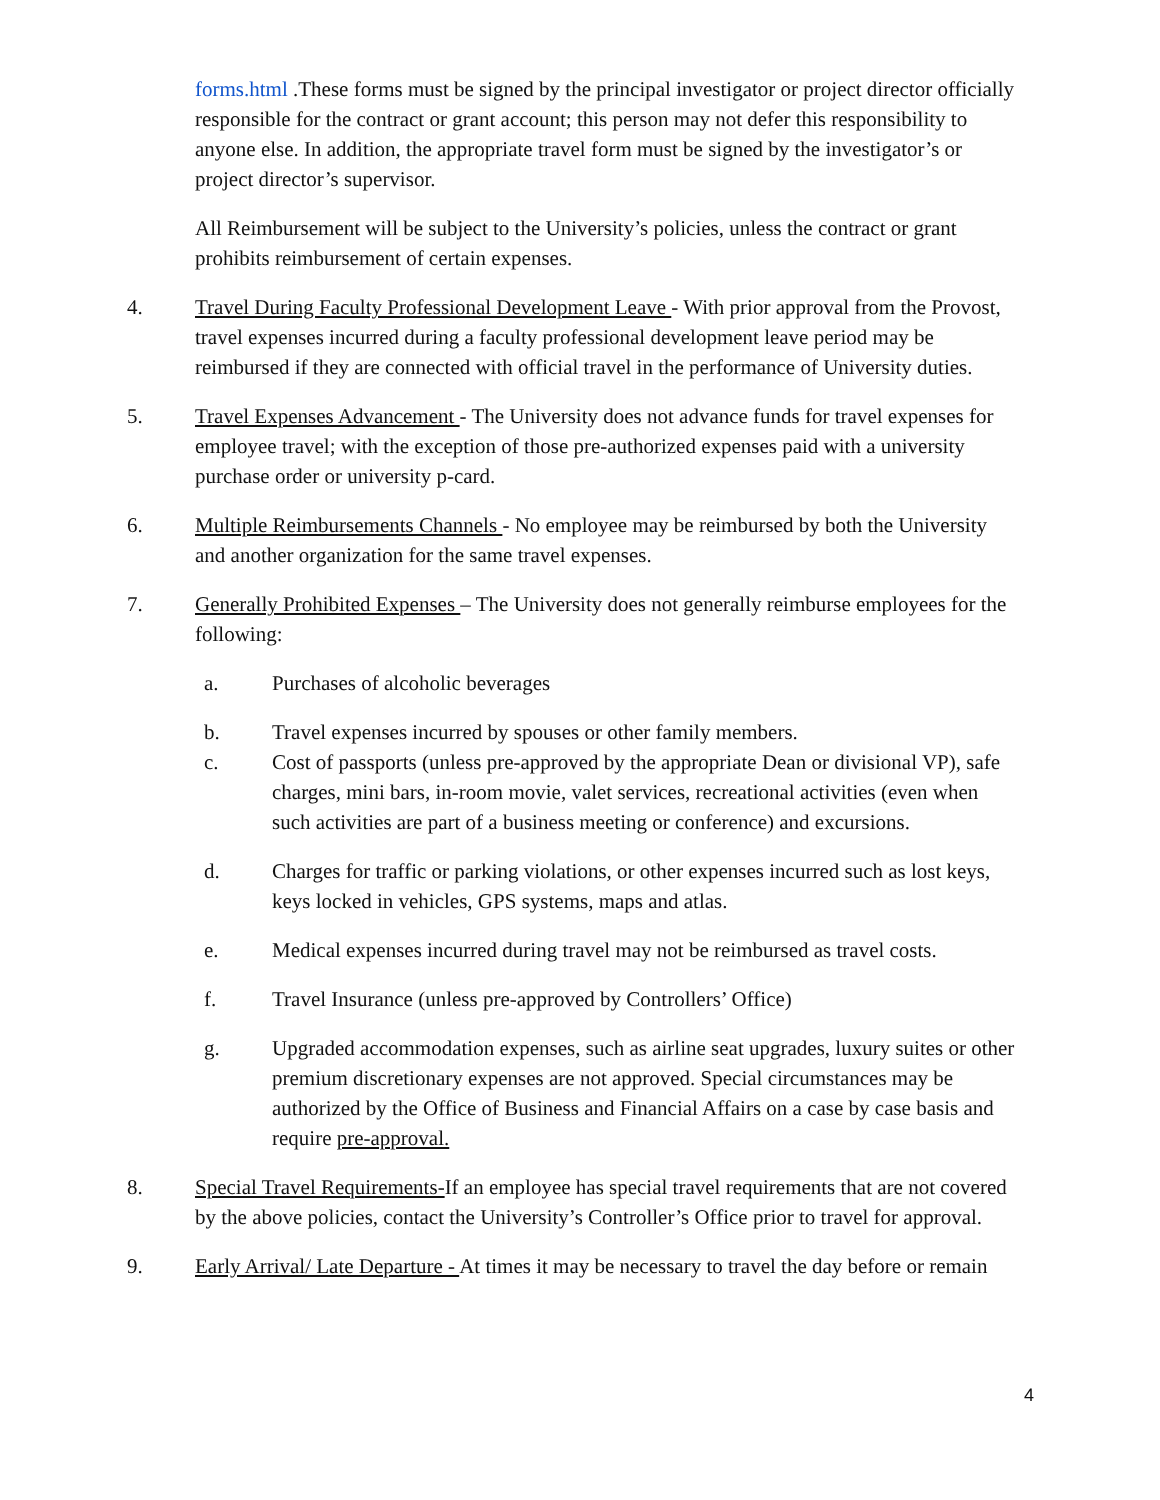forms.html .These forms must be signed by the principal investigator or project director officially responsible for the contract or grant account; this person may not defer this responsibility to anyone else. In addition, the appropriate travel form must be signed by the investigator’s or project director’s supervisor.
All Reimbursement will be subject to the University’s policies, unless the contract or grant prohibits reimbursement of certain expenses.
4. Travel During Faculty Professional Development Leave - With prior approval from the Provost, travel expenses incurred during a faculty professional development leave period may be reimbursed if they are connected with official travel in the performance of University duties.
5. Travel Expenses Advancement - The University does not advance funds for travel expenses for employee travel; with the exception of those pre-authorized expenses paid with a university purchase order or university p-card.
6. Multiple Reimbursements Channels - No employee may be reimbursed by both the University and another organization for the same travel expenses.
7. Generally Prohibited Expenses – The University does not generally reimburse employees for the following:
a. Purchases of alcoholic beverages
b. Travel expenses incurred by spouses or other family members.
c. Cost of passports (unless pre-approved by the appropriate Dean or divisional VP), safe charges, mini bars, in-room movie, valet services, recreational activities (even when such activities are part of a business meeting or conference) and excursions.
d. Charges for traffic or parking violations, or other expenses incurred such as lost keys, keys locked in vehicles, GPS systems, maps and atlas.
e. Medical expenses incurred during travel may not be reimbursed as travel costs.
f. Travel Insurance (unless pre-approved by Controllers’ Office)
g. Upgraded accommodation expenses, such as airline seat upgrades, luxury suites or other premium discretionary expenses are not approved. Special circumstances may be authorized by the Office of Business and Financial Affairs on a case by case basis and require pre-approval.
8. Special Travel Requirements-If an employee has special travel requirements that are not covered by the above policies, contact the University’s Controller’s Office prior to travel for approval.
9. Early Arrival/ Late Departure - At times it may be necessary to travel the day before or remain
4